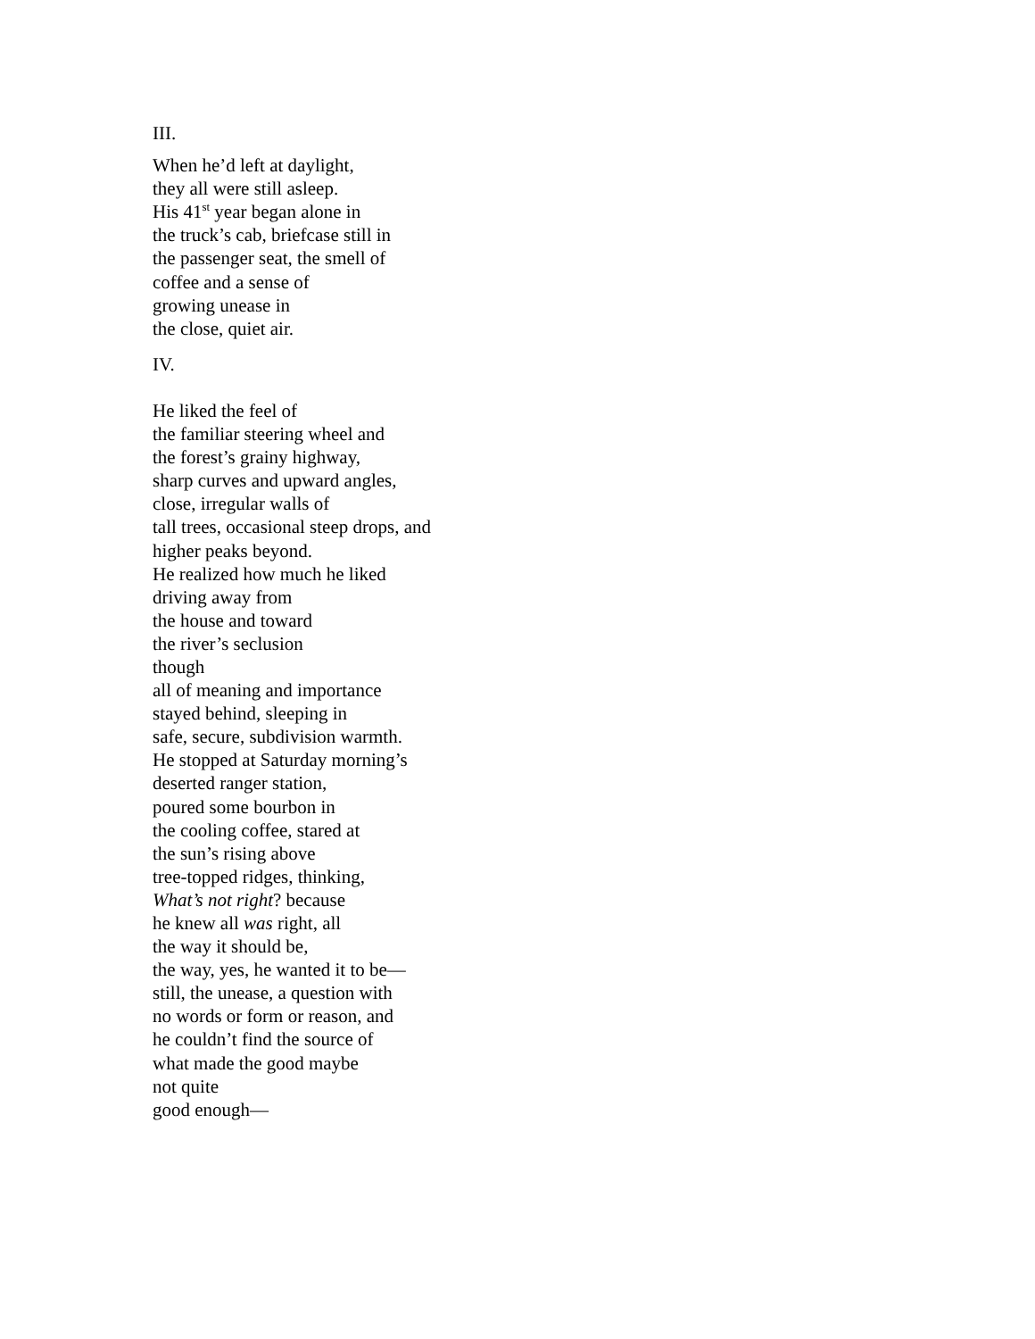III.
When he’d left at daylight,
they all were still asleep.
His 41<sup>st</sup> year began alone in
the truck’s cab, briefcase still in
the passenger seat, the smell of
coffee and a sense of
growing unease in
the close, quiet air.
IV.
He liked the feel of
the familiar steering wheel and
the forest’s grainy highway,
sharp curves and upward angles,
close, irregular walls of
tall trees, occasional steep drops, and
higher peaks beyond.
He realized how much he liked
driving away from
the house and toward
the river’s seclusion
though
all of meaning and importance
stayed behind, sleeping in
safe, secure, subdivision warmth.
He stopped at Saturday morning’s
deserted ranger station,
poured some bourbon in
the cooling coffee, stared at
the sun’s rising above
tree-topped ridges, thinking,
What’s not right? because
he knew all was right, all
the way it should be,
the way, yes, he wanted it to be—
still, the unease, a question with
no words or form or reason, and
he couldn’t find the source of
what made the good maybe
not quite
good enough—